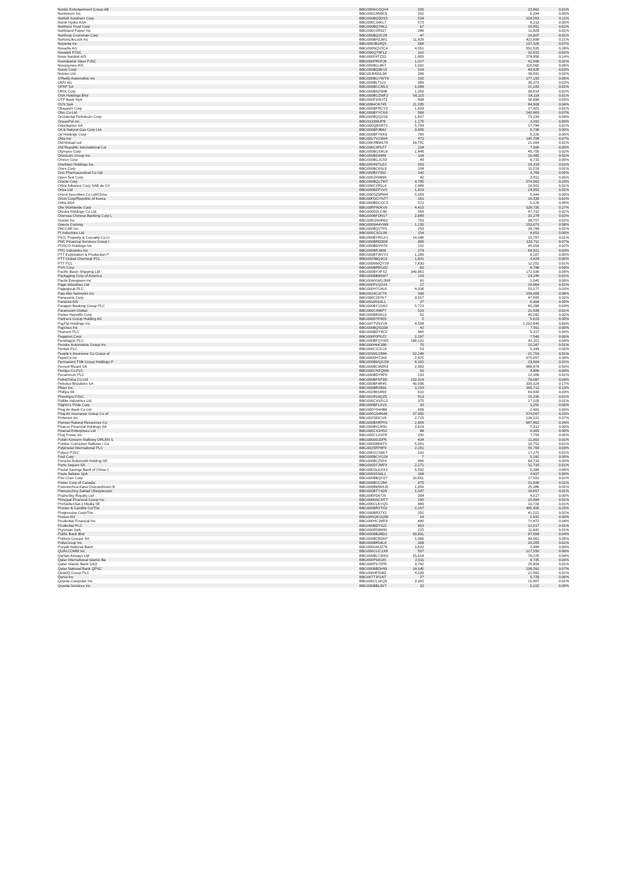| Nordic Entertainment Group AB | BBG00NKG5QV4 | 335 | 23,862 | 0.01% |
| Nordstrom Inc | BBG000G8N9C6 | 202 | 6,284 | 0.00% |
| Norfolk Southern Corp | BBG000BQ5DS5 | 534 | 218,563 | 0.11% |
| Norsk Hydro ASA | BBG000C34KL7 | 573 | 6,213 | 0.00% |
| Northern Trust Corp | BBG000BQ74K1 | 67 | 10,951 | 0.01% |
| Northland Power Inc | BBG000C0R327 | 286 | 11,828 | 0.01% |
| Northrop Grumman Corp | BBG000BQ2C28 | 47 | 24,807 | 0.01% |
| NortonLifeLock Inc | BBG000BH2JM1 | 11,829 | 422,690 | 0.21% |
| Novanta Inc | BBG000JB24Q5 | 566 | 137,326 | 0.07% |
| Novartis AG | BBG000NQV2C4 | 4,551 | 551,535 | 0.28% |
| Novatek PJSC | BBG000QY6FL3 | 102 | 32,915 | 0.02% |
| Novo Nordisk A/S | BBG000F8TZ33 | 1,805 | 278,956 | 0.14% |
| Novolipetsk Steel PJSC | BBG000PR0PJ6 | 1,027 | 41,688 | 0.02% |
| Novozymes A/S | BBG000BLL8K7 | 1,032 | 116,565 | 0.06% |
| Nucor Corp | BBG000BQ8KV2 | 318 | 49,926 | 0.03% |
| Nutrien Ltd | BBG00JM9SL98 | 386 | 39,931 | 0.02% |
| O'Reilly Automotive Inc | BBG000BGYWY6 | 182 | 177,155 | 0.09% |
| OMV AG | BBG000BL7SJ1 | 389 | 30,373 | 0.02% |
| OPAP SA | BBG000BCCML5 | 1,089 | 21,243 | 0.01% |
| ORIX Corp | BBG000BN25M8 | 1,356 | 38,014 | 0.02% |
| OSK Holdings Bhd | BBG000BGZWF2 | 56,115 | 18,118 | 0.01% |
| OTP Bank Nyrt | BBG000FSWJT3 | 808 | 56,898 | 0.03% |
| OVS SpA | BBG0084OK745 | 21,205 | 84,908 | 0.04% |
| Obayashi Corp | BBG000BFRCY0 | 1,639 | 17,421 | 0.01% |
| Obic Co Ltd | BBG000BYYCK6 | 566 | 145,963 | 0.07% |
| Occidental Petroleum Corp | BBG000BQQ2S6 | 1,837 | 73,234 | 0.04% |
| OceanPal Inc | BBG013384JP8 | 1,175 | 3,282 | 0.00% |
| Odontoprev SA | BBG000QBXR73 | 5,709 | 17,784 | 0.01% |
| Oil & Natural Gas Corp Ltd | BBG000BF0B62 | 3,695 | 9,736 | 0.00% |
| Oji Holdings Corp | BBG000BFYKK9 | 785 | 5,226 | 0.00% |
| Okta Inc | BBG001YV1SM4 | 473 | 145,709 | 0.07% |
| Old Mutual Ltd | BBG00KRBWLT8 | 18,791 | 21,264 | 0.01% |
| Old Republic International Cor | BBG000C4PLF7 | 234 | 7,906 | 0.00% |
| Olympus Corp | BBG000BGS8G6 | 1,446 | 45,755 | 0.02% |
| Omnicom Group Inc | BBG000BS9489 | 104 | 10,485 | 0.01% |
| Omron Corp | BBG000BGJC59 | 49 | 6,715 | 0.00% |
| OneMain Holdings Inc | BBG005497GZ3 | 353 | 24,319 | 0.01% |
| Onex Corp | BBG000BC6SL9 | 104 | 11,219 | 0.01% |
| Ono Pharmaceutical Co Ltd | BBG000BJY392 | 140 | 4,769 | 0.00% |
| Open Text Corp | BBG000JXM895 | 40 | 2,611 | 0.00% |
| Oracle Corp | BBG000BQLTW7 | 4,785 | 574,002 | 0.29% |
| Orbia Advance Corp SAB de CV | BBG000C2R1L6 | 2,989 | 10,501 | 0.01% |
| Orica Ltd | BBG000BZFVV0 | 1,823 | 24,953 | 0.01% |
| Orient Securities Co Ltd/China | BBG00D5Z9RW4 | 5,059 | 5,944 | 0.00% |
| Orion Corp/Republic of Korea | BBG00FDGYNT7 | 161 | 19,339 | 0.01% |
| Orkla ASA | BBG000BDCCC5 | 372 | 5,129 | 0.00% |
| Otis Worldwide Corp | BBG00RP60KV0 | 4,415 | 528,735 | 0.27% |
| Otsuka Holdings Co Ltd | BBG000DZLC98 | 959 | 47,732 | 0.02% |
| Oversea-Chinese Banking Corp L | BBG000BFDN17 | 2,689 | 31,278 | 0.02% |
| Ovintiv Inc | BBG00R2NHR63 | 793 | 36,757 | 0.02% |
| Owens Corning | BBG000M44VW8 | 1,235 | 153,673 | 0.08% |
| PACCAR Inc | BBG000BQVTF5 | 253 | 30,748 | 0.02% |
| PI Industries Ltd | BBG000CXGL90 | 154 | 8,652 | 0.00% |
| PICC Property & Casualty Co Lt | BBG000BYRGX1 | 14,048 | 15,787 | 0.01% |
| PNC Financial Services Group I | BBG000BRD0D8 | 485 | 133,711 | 0.07% |
| POSCO Holdings Inc | BBG000BDVH79 | 142 | 45,054 | 0.02% |
| PPG Industries Inc | BBG000BRJ809 | 274 | 64,921 | 0.03% |
| PTT Exploration & Production P | BBG000BTWVY2 | 1,269 | 6,167 | 0.00% |
| PTT Global Chemical PCL | BBG0025BQ3G3 | 1,831 | 4,428 | 0.00% |
| PTT PCL | BBG000MMQYV9 | 7,830 | 12,251 | 0.01% |
| PVH Corp | BBG000BRRG02 | 60 | 8,788 | 0.00% |
| Pacific Basin Shipping Ltd | BBG000BYXFS2 | 340,961 | 172,036 | 0.09% |
| Packaging Corp of America | BBG000BB8SW7 | 129 | 24,246 | 0.01% |
| Pactiv Evergreen Inc | BBG00WXWG2M8 | 60 | 1,045 | 0.00% |
| Page Industries Ltd | BBG000PVQ2X4 | 27 | 19,964 | 0.01% |
| Pagegroup PLC | BBG000H7G4L6 | 4,336 | 51,177 | 0.03% |
| Palo Alto Networks Inc | BBG0014GJCT9 | 206 | 158,009 | 0.08% |
| Panasonic Corp | BBG000C267K7 | 3,157 | 47,695 | 0.02% |
| Pandora A/S | BBG00165S3L1 | 37 | 6,404 | 0.00% |
| Paragon Banking Group PLC | BBG000BY21W2 | 5,723 | 60,398 | 0.03% |
| Paramount Global | BBG000C496P7 | 519 | 21,539 | 0.01% |
| Parker-Hannifin Corp | BBG000BR3KL6 | 92 | 40,282 | 0.02% |
| Partners Group Holding AG | BBG000DYF655 | 2 | 5,623 | 0.00% |
| PayPal Holdings Inc | BBG0077VNXV6 | 4,598 | 1,192,646 | 0.60% |
| Paychex Inc | BBG000BQSQ38 | 42 | 7,911 | 0.00% |
| Pearson PLC | BBG000BDY8C0 | 465 | 5,317 | 0.00% |
| Pegatron Corp | BBG000F0PKZ2 | 2,197 | 7,546 | 0.00% |
| Pendragon PLC | BBG000BFQYW5 | 188,132 | 81,311 | 0.04% |
| Penske Automotive Group Inc | BBG000H6K1B0 | 70 | 10,347 | 0.01% |
| Pentair PLC | BBG000C221G9 | 53 | 5,349 | 0.00% |
| People's Insurance Co Group of | BBG003MLS984 | 52,249 | 21,754 | 0.01% |
| PepsiCo Inc | BBG000DH7JK6 | 2,825 | 675,057 | 0.34% |
| Permanent TSB Group Holdings P | BBG000BMQGD0 | 9,192 | 23,004 | 0.01% |
| Pernod Ricard SA | BBG000BC9MR3 | 2,983 | 986,878 | 0.50% |
| Perrigo Co PLC | BBG000CNFQW6 | 93 | 4,986 | 0.00% |
| Persimmon PLC | BBG000BDY8P0 | 233 | 12,389 | 0.01% |
| PetroChina Co Ltd | BBG000BFNTD0 | 122,024 | 78,087 | 0.04% |
| Petroleo Brasileiro SA | BBG000BF4R45 | 40,596 | 330,329 | 0.17% |
| Pfizer Inc | BBG000BR2B91 | 3,210 | 260,712 | 0.13% |
| Phillips 66 | BBG00286S4N9 | 610 | 60,830 | 0.03% |
| PhosAgro PJSC | BBG001R16QZ5 | 513 | 15,235 | 0.01% |
| Pidilite Industries Ltd | BBG000CXSFG2 | 375 | 17,105 | 0.01% |
| Pilgrim's Pride Corp | BBG000BFLXV3 | 33 | 1,291 | 0.00% |
| Ping An Bank Co Ltd | BBG00DY64HB6 | 699 | 2,491 | 0.00% |
| Ping An Insurance Group Co of | BBG000GD4N44 | 57,950 | 574,047 | 0.29% |
| Pinterest Inc | BBG002583CV8 | 2,725 | 136,221 | 0.07% |
| Pioneer Natural Resources Co | BBG000BXRPH1 | 2,669 | 667,802 | 0.34% |
| Piraeus Financial Holdings SA | BBG000BVLR50 | 3,624 | 7,312 | 0.00% |
| Piramal Enterprises Ltd | BBG000CX3HS2 | 88 | 4,305 | 0.00% |
| Plug Power Inc | BBG000C1XSP8 | 200 | 7,754 | 0.00% |
| Polski Koncern Naftowy ORLEN S | BBG000D0JDP6 | 434 | 11,002 | 0.01% |
| Polskie Gornictwo Naftowe i Ga | BBG000DB6KP2 | 5,001 | 10,751 | 0.01% |
| Polymetal International PLC | BBG0025RP8F9 | 2,291 | 55,764 | 0.03% |
| Polyus PJSC | BBG00H2CS6K7 | 142 | 17,275 | 0.01% |
| Pool Corp | BBG000BCVG28 | 7 | 5,182 | 0.00% |
| Porsche Automobil Holding SE | BBG000BCZ5F4 | 496 | 64,733 | 0.03% |
| Porto Seguro SA | BBG000D7JMP3 | 2,271 | 11,733 | 0.01% |
| Postal Savings Bank of China C | BBG00DSLKXX3 | 5,592 | 5,396 | 0.00% |
| Poste Italiane SpA | BBG009S5S6L1 | 268 | 4,837 | 0.00% |
| Pou Chen Corp | BBG000BBQC07 | 10,651 | 17,552 | 0.01% |
| Power Corp of Canada | BBG000BCC284 | 475 | 21,636 | 0.01% |
| Powszechna Kasa Oszczednosci B | BBG000BMWXJ0 | 1,656 | 25,386 | 0.01% |
| Powszechny Zaklad Ubezpieczen | BBG000BTY1D9 | 1,547 | 18,657 | 0.01% |
| PrairieSky Royalty Ltd | BBG006FD67J9 | 304 | 4,517 | 0.00% |
| Principal Financial Group Inc | BBG000NSCNT7 | 160 | 15,894 | 0.01% |
| ProSiebenSat.1 Media SE | BBG000CLKVQ0 | 489 | 10,720 | 0.01% |
| Procter & Gamble Co/The | BBG000BR2TH3 | 2,157 | 485,405 | 0.25% |
| Progressive Corp/The | BBG000BR37X2 | 292 | 41,221 | 0.02% |
| Prosus NV | BBG00NQKSQ99 | 14 | 1,631 | 0.00% |
| Prudential Financial Inc | BBG000HCJMF9 | 480 | 71,472 | 0.04% |
| Prudential PLC | BBG000BDY322 | 953 | 22,617 | 0.01% |
| Prysmian SpA | BBG000R58W81 | 225 | 11,642 | 0.01% |
| Public Bank Bhd | BBG000BB2BD1 | 63,831 | 87,668 | 0.04% |
| Publicis Groupe SA | BBG000BCB3M7 | 1,066 | 98,662 | 0.05% |
| PulteGroup Inc | BBG000BR54L0 | 308 | 24,205 | 0.01% |
| Punjab National Bank | BBG000GMJZ78 | 3,620 | 2,499 | 0.00% |
| QUALCOMM Inc | BBG000CGC1X8 | 507 | 127,550 | 0.06% |
| Qantas Airways Ltd | BBG000BLCWX0 | 15,614 | 78,225 | 0.04% |
| Qatar International Islamic Ba | BBG000PS8145 | 2,511 | 8,735 | 0.00% |
| Qatar Islamic Bank SAQ | BBG000PS7ZP6 | 3,742 | 25,909 | 0.01% |
| Qatar National Bank QPSC | BBG000BBDH91 | 18,145 | 138,392 | 0.07% |
| QinetiQ Group PLC | BBG000HF5083 | 4,539 | 22,491 | 0.01% |
| Qorvo Inc | BBG007TJF1N7 | 27 | 5,728 | 0.00% |
| Quanta Computer Inc | BBG000CL1KQ5 | 3,392 | 15,967 | 0.01% |
| Quanta Services Inc | BBG000BBL8V7 | 32 | 5,102 | 0.00% |